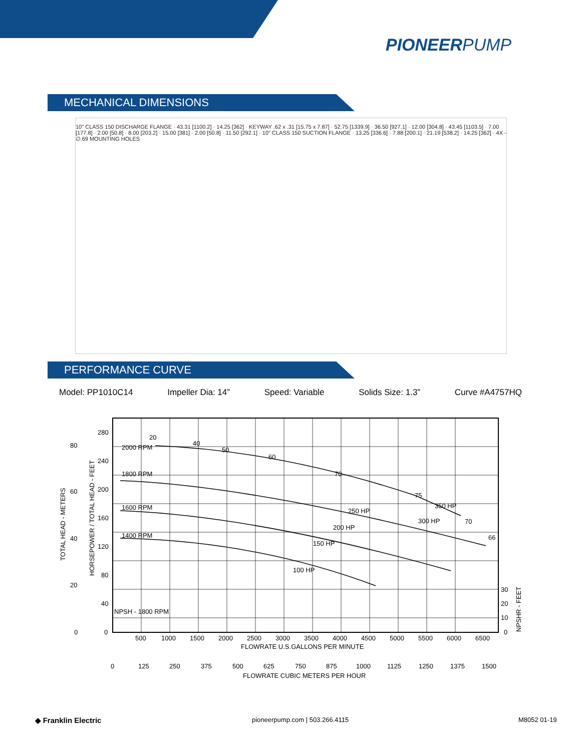PIONEERPUMP
MECHANICAL DIMENSIONS
10" CLASS 150 DISCHARGE FLANGE · 43.31 [1100.2] · 14.25 [362] · KEYWAY .62 x .31 [15.75 x 7.87] · 52.75 [1339.9] · 36.50 [927.1] · 12.00 [304.8] · 43.45 [1103.5] · 7.00 [177.8] · 2.00 [50.8] · 8.00 [203.2] · 15.00 [381] · 2.00 [50.8] · 11.50 [292.1] · 10" CLASS 150 SUCTION FLANGE · 13.25 [336.6] · 7.88 [200.1] · 21.19 [538.2] · 14.25 [362] · 4X - ∅.69 MOUNTING HOLES
PERFORMANCE CURVE
Model: PP1010C14 Impeller Dia: 14” Speed: Variable Solids Size: 1.3” Curve #A4757HQ
2000 RPM
1800 RPM
1600 RPM
1400 RPM
20
40
50
60
70
75
70
66
250 HP
200 HP
150 HP
100 HP
350 HP
300 HP
NPSH - 1800 RPM
280
240
200
160
120
80
40
0
80
60
40
20
0
30
20
10
0
500
1000
1500
2000
2500
3000
3500
4000
4500
5000
5500
6000
6500
FLOWRATE U.S.GALLONS PER MINUTE
0
125
250
375
500
625
750
875
1000
1125
1250
1375
1500
FLOWRATE CUBIC METERS PER HOUR
TOTAL HEAD - METERS
HORSEPOWER / TOTAL HEAD - FEET
NPSHR - FEET
◆ Franklin Electric pioneerpump.com | 503.266.4115 M8052 01-19